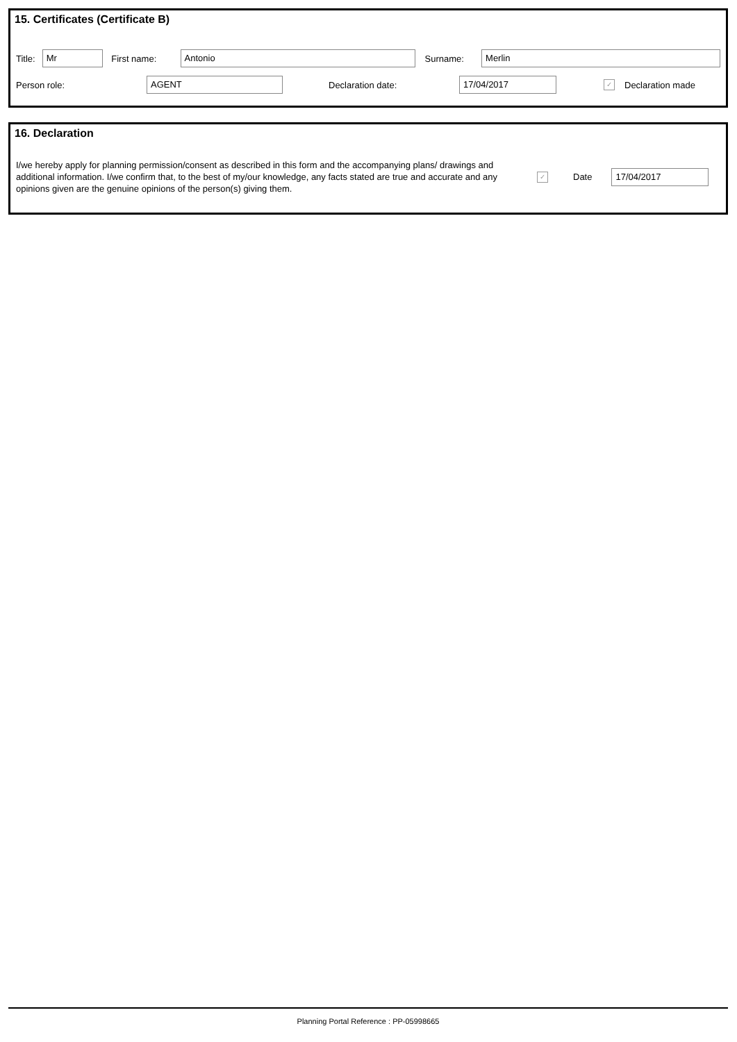15. Certificates (Certificate B)
Title: Mr First name: Antonio Surname: Merlin
Person role: AGENT Declaration date: 17/04/2017 ✓ Declaration made
16. Declaration
I/we hereby apply for planning permission/consent as described in this form and the accompanying plans/ drawings and additional information. I/we confirm that, to the best of my/our knowledge, any facts stated are true and accurate and any opinions given are the genuine opinions of the person(s) giving them.
✓ Date 17/04/2017
Planning Portal Reference : PP-05998665